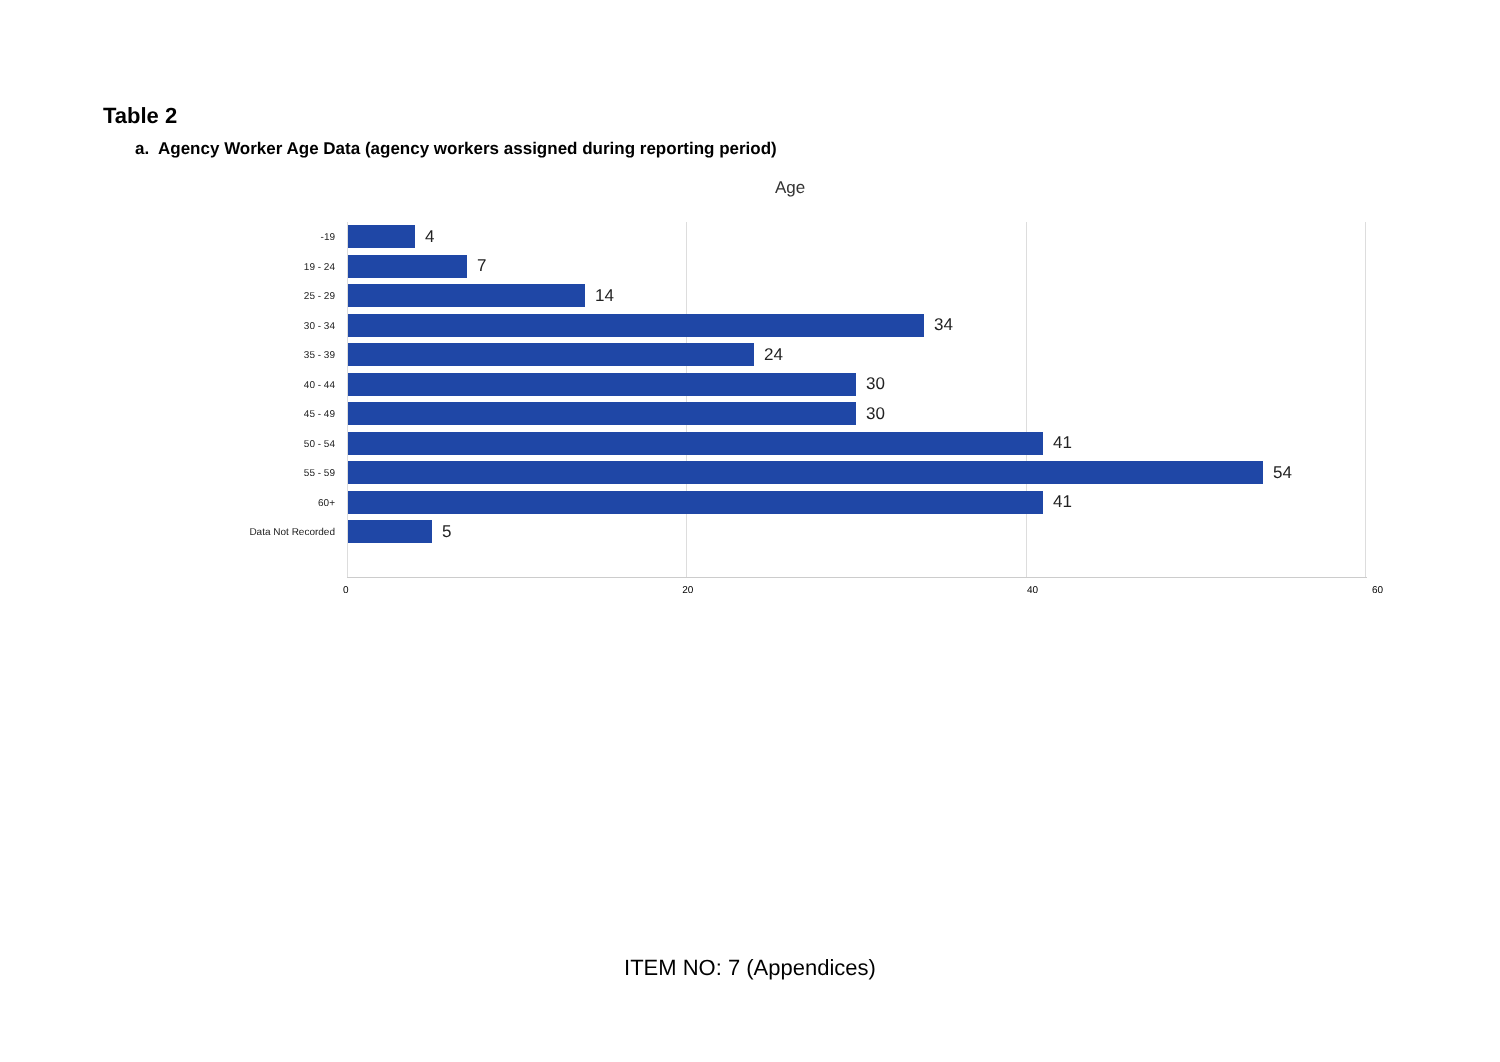Table 2
a. Agency Worker Age Data (agency workers assigned during reporting period)
Age
-19
4
19 - 24
7
25 - 29
14
30 - 34
34
35 - 39
24
40 - 44
30
45 - 49
30
50 - 54
41
55 - 59
54
60+
41
Data Not Recorded
5
0 20 40 60
ITEM NO: 7 (Appendices)